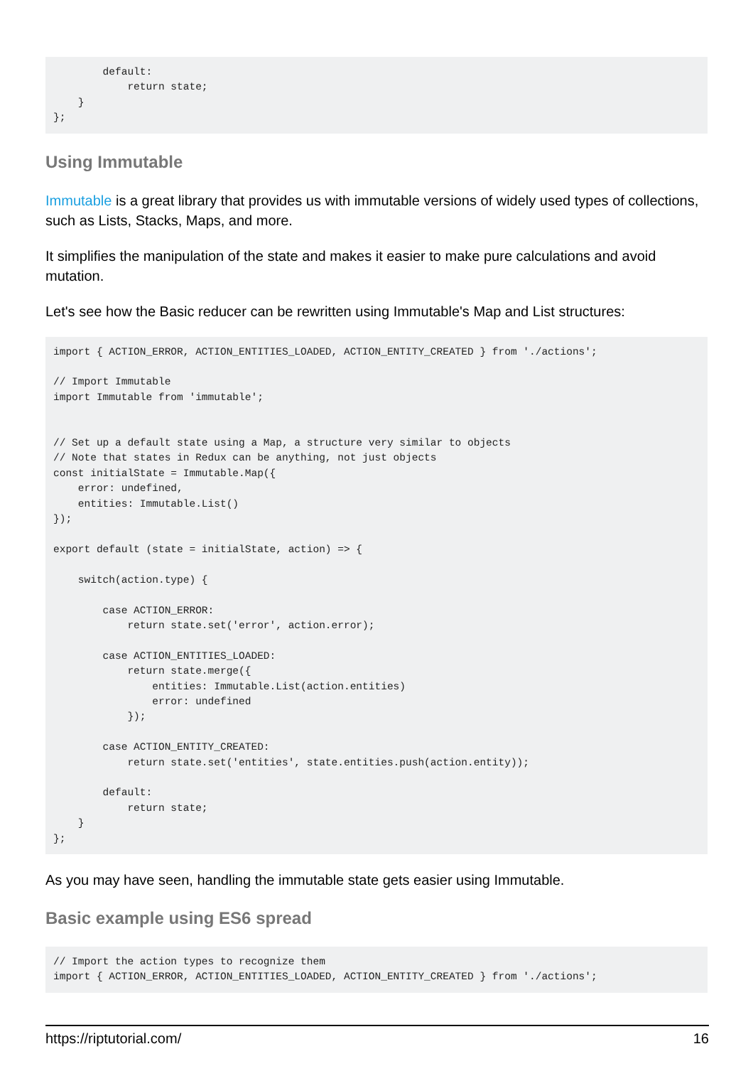default:
            return state;
    }
};
Using Immutable
Immutable is a great library that provides us with immutable versions of widely used types of collections, such as Lists, Stacks, Maps, and more.
It simplifies the manipulation of the state and makes it easier to make pure calculations and avoid mutation.
Let's see how the Basic reducer can be rewritten using Immutable's Map and List structures:
import { ACTION_ERROR, ACTION_ENTITIES_LOADED, ACTION_ENTITY_CREATED } from './actions';

// Import Immutable
import Immutable from 'immutable';


// Set up a default state using a Map, a structure very similar to objects
// Note that states in Redux can be anything, not just objects
const initialState = Immutable.Map({
    error: undefined,
    entities: Immutable.List()
});

export default (state = initialState, action) => {

    switch(action.type) {

        case ACTION_ERROR:
            return state.set('error', action.error);

        case ACTION_ENTITIES_LOADED:
            return state.merge({
                entities: Immutable.List(action.entities)
                error: undefined
            });

        case ACTION_ENTITY_CREATED:
            return state.set('entities', state.entities.push(action.entity));

        default:
            return state;
    }
};
As you may have seen, handling the immutable state gets easier using Immutable.
Basic example using ES6 spread
// Import the action types to recognize them
import { ACTION_ERROR, ACTION_ENTITIES_LOADED, ACTION_ENTITY_CREATED } from './actions';
https://riptutorial.com/ 16